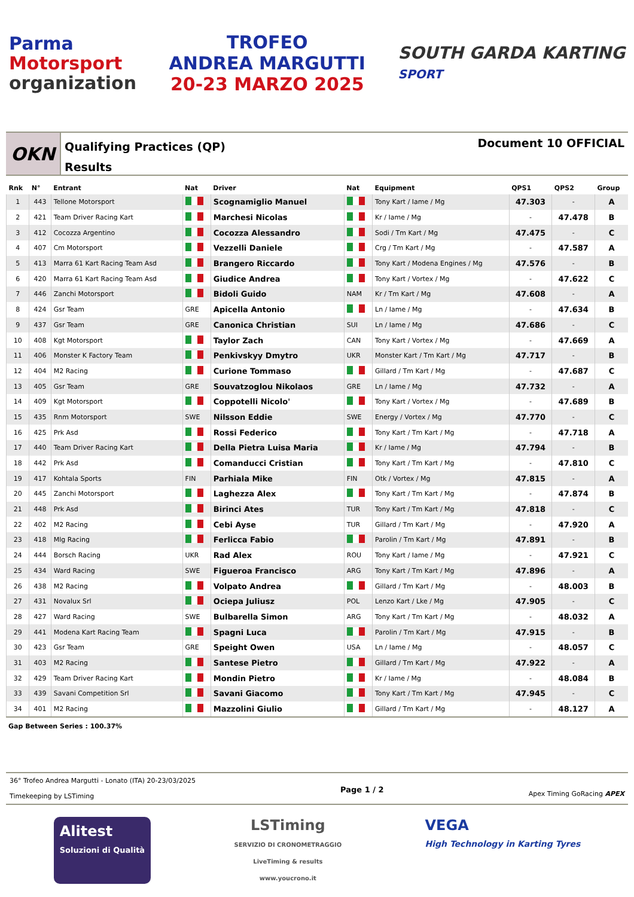Parma
Motorsport
organization
TROFEO
ANDREA MARGUTTI
20-23 MARZO 2025
SOUTH GARDA KARTING
SPORT
OKN
Qualifying Practices (QP)
Results
Document 10 OFFICIAL
| Rnk | N° | Entrant | Nat | Driver | Nat | Equipment | QPS1 | QPS2 | Group |
| --- | --- | --- | --- | --- | --- | --- | --- | --- | --- |
| 1 | 443 | Tellone Motorsport | | Scognamiglio Manuel | | Tony Kart / Iame / Mg | 47.303 | - | A |
| 2 | 421 | Team Driver Racing Kart | | Marchesi Nicolas | | Kr / Iame / Mg | - | 47.478 | B |
| 3 | 412 | Cocozza Argentino | | Cocozza Alessandro | | Sodi / Tm Kart / Mg | 47.475 | - | C |
| 4 | 407 | Cm Motorsport | | Vezzelli Daniele | | Crg / Tm Kart / Mg | - | 47.587 | A |
| 5 | 413 | Marra 61 Kart Racing Team Asd | | Brangero Riccardo | | Tony Kart / Modena Engines / Mg | 47.576 | - | B |
| 6 | 420 | Marra 61 Kart Racing Team Asd | | Giudice Andrea | | Tony Kart / Vortex / Mg | - | 47.622 | C |
| 7 | 446 | Zanchi Motorsport | | Bidoli Guido | NAM | Kr / Tm Kart / Mg | 47.608 | - | A |
| 8 | 424 | Gsr Team | GRE | Apicella Antonio | | Ln / Iame / Mg | - | 47.634 | B |
| 9 | 437 | Gsr Team | GRE | Canonica Christian | SUI | Ln / Iame / Mg | 47.686 | - | C |
| 10 | 408 | Kgt Motorsport | | Taylor Zach | CAN | Tony Kart / Vortex / Mg | - | 47.669 | A |
| 11 | 406 | Monster K Factory Team | | Penkivskyy Dmytro | UKR | Monster Kart / Tm Kart / Mg | 47.717 | - | B |
| 12 | 404 | M2 Racing | | Curione Tommaso | | Gillard / Tm Kart / Mg | - | 47.687 | C |
| 13 | 405 | Gsr Team | GRE | Souvatzoglou Nikolaos | GRE | Ln / Iame / Mg | 47.732 | - | A |
| 14 | 409 | Kgt Motorsport | | Coppotelli Nicolo' | | Tony Kart / Vortex / Mg | - | 47.689 | B |
| 15 | 435 | Rnm Motorsport | SWE | Nilsson Eddie | SWE | Energy / Vortex / Mg | 47.770 | - | C |
| 16 | 425 | Prk Asd | | Rossi Federico | | Tony Kart / Tm Kart / Mg | - | 47.718 | A |
| 17 | 440 | Team Driver Racing Kart | | Della Pietra Luisa Maria | | Kr / Iame / Mg | 47.794 | - | B |
| 18 | 442 | Prk Asd | | Comanducci Cristian | | Tony Kart / Tm Kart / Mg | - | 47.810 | C |
| 19 | 417 | Kohtala Sports | FIN | Parhiala Mike | FIN | Otk / Vortex / Mg | 47.815 | - | A |
| 20 | 445 | Zanchi Motorsport | | Laghezza Alex | | Tony Kart / Tm Kart / Mg | - | 47.874 | B |
| 21 | 448 | Prk Asd | | Birinci Ates | TUR | Tony Kart / Tm Kart / Mg | 47.818 | - | C |
| 22 | 402 | M2 Racing | | Cebi Ayse | TUR | Gillard / Tm Kart / Mg | - | 47.920 | A |
| 23 | 418 | Mlg Racing | | Ferlicca Fabio | | Parolin / Tm Kart / Mg | 47.891 | - | B |
| 24 | 444 | Borsch Racing | UKR | Rad Alex | ROU | Tony Kart / Iame / Mg | - | 47.921 | C |
| 25 | 434 | Ward Racing | SWE | Figueroa Francisco | ARG | Tony Kart / Tm Kart / Mg | 47.896 | - | A |
| 26 | 438 | M2 Racing | | Volpato Andrea | | Gillard / Tm Kart / Mg | - | 48.003 | B |
| 27 | 431 | Novalux Srl | | Ociepa Juliusz | POL | Lenzo Kart / Lke / Mg | 47.905 | - | C |
| 28 | 427 | Ward Racing | SWE | Bulbarella Simon | ARG | Tony Kart / Tm Kart / Mg | - | 48.032 | A |
| 29 | 441 | Modena Kart Racing Team | | Spagni Luca | | Parolin / Tm Kart / Mg | 47.915 | - | B |
| 30 | 423 | Gsr Team | GRE | Speight Owen | USA | Ln / Iame / Mg | - | 48.057 | C |
| 31 | 403 | M2 Racing | | Santese Pietro | | Gillard / Tm Kart / Mg | 47.922 | - | A |
| 32 | 429 | Team Driver Racing Kart | | Mondin Pietro | | Kr / Iame / Mg | - | 48.084 | B |
| 33 | 439 | Savani Competition Srl | | Savani Giacomo | | Tony Kart / Tm Kart / Mg | 47.945 | - | C |
| 34 | 401 | M2 Racing | | Mazzolini Giulio | | Gillard / Tm Kart / Mg | - | 48.127 | A |
Gap Between Series : 100.37%
36° Trofeo Andrea Margutti - Lonato (ITA) 20-23/03/2025
Timekeeping by LSTiming
Page 1 / 2
Apex Timing GoRacing APEX
Alitest
Soluzioni di Qualità
LSTiming
SERVIZIO DI CRONOMETRAGGIO
LiveTiming & results
www.youcrono.it
VEGA
High Technology in Karting Tyres